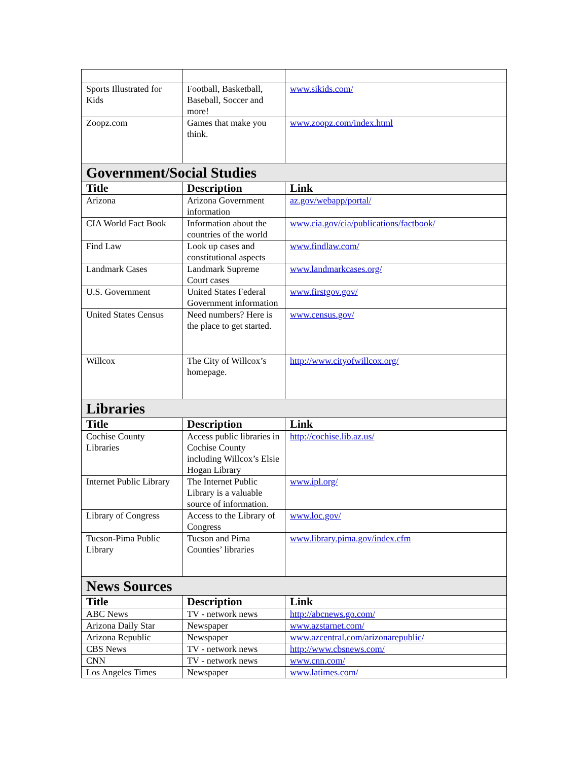| Sports Illustrated for Kids | Football, Basketball, Baseball, Soccer and more! | www.sikids.com/ |
| Zoopz.com | Games that make you think. | www.zoopz.com/index.html |
| Government/Social Studies | | |
| Title | Description | Link |
| Arizona | Arizona Government information | az.gov/webapp/portal/ |
| CIA World Fact Book | Information about the countries of the world | www.cia.gov/cia/publications/factbook/ |
| Find Law | Look up cases and constitutional aspects | www.findlaw.com/ |
| Landmark Cases | Landmark Supreme Court cases | www.landmarkcases.org/ |
| U.S. Government | United States Federal Government information | www.firstgov.gov/ |
| United States Census | Need numbers? Here is the place to get started. | www.census.gov/ |
| Willcox | The City of Willcox’s homepage. | http://www.cityofwillcox.org/ |
| Libraries | | |
| Title | Description | Link |
| Cochise County Libraries | Access public libraries in Cochise County including Willcox’s Elsie Hogan Library | http://cochise.lib.az.us/ |
| Internet Public Library | The Internet Public Library is a valuable source of information. | www.ipl.org/ |
| Library of Congress | Access to the Library of Congress | www.loc.gov/ |
| Tucson-Pima Public Library | Tucson and Pima Counties’ libraries | www.library.pima.gov/index.cfm |
| News Sources | | |
| Title | Description | Link |
| ABC News | TV - network news | http://abcnews.go.com/ |
| Arizona Daily Star | Newspaper | www.azstarnet.com/ |
| Arizona Republic | Newspaper | www.azcentral.com/arizonarepublic/ |
| CBS News | TV - network news | http://www.cbsnews.com/ |
| CNN | TV - network news | www.cnn.com/ |
| Los Angeles Times | Newspaper | www.latimes.com/ |